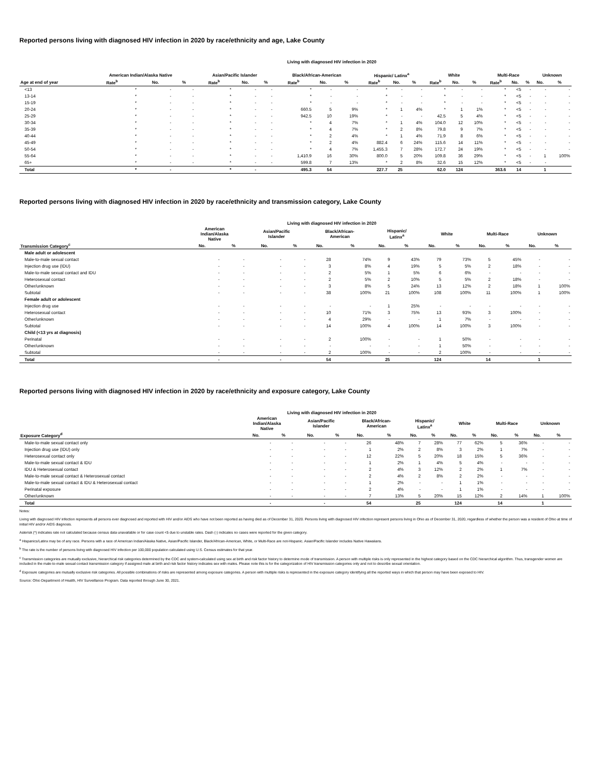Reported persons living with diagnosed HIV infection in 2020 by race/ethnicity and age, Lake County
Living with diagnosed HIV infection in 2020
| | American Indian/Alaska Native | | | Asian/Pacific Islander | | | Black/African-American | | | Hispanic/ Latinx<sup>a</sup> | | | White | | | Multi-Race | | | Unknown | |
| --- | --- | --- | --- | --- | --- | --- | --- | --- | --- | --- | --- | --- | --- | --- | --- | --- | --- | --- | --- | --- |
| Age at end of year | Rate<sup>b</sup> | No. | % | Rate<sup>b</sup> | No. | % | Rate<sup>b</sup> | No. | % | Rate<sup>b</sup> | No. | % | Rate<sup>b</sup> | No. | % | Rate<sup>b</sup> | No. | % | No. | % |
| <13 | * | - | - | * | - | - | * | - | - | * | - | - | * | - | - | * | <5 | - | - | - |
| 13-14 | * | - | - | * | - | - | * | - | - | * | - | - | * | - | - | * | <5 | - | - | - |
| 15-19 | * | - | - | * | - | - | * | - | - | * | - | - | * | - | - | * | <5 | - | - | - |
| 20-24 | * | - | - | * | - | - | 660.5 | 5 | 9% | * | 1 | 4% | * | 1 | 1% | * | <5 | - | - | - |
| 25-29 | * | - | - | * | - | - | 942.5 | 10 | 19% | * | - | - | 42.5 | 5 | 4% | * | <5 | - | - | - |
| 30-34 | * | - | - | * | - | - | * | 4 | 7% | * | 1 | 4% | 104.0 | 12 | 10% | * | <5 | - | - | - |
| 35-39 | * | - | - | * | - | - | * | 4 | 7% | * | 2 | 8% | 79.8 | 9 | 7% | * | <5 | - | - | - |
| 40-44 | * | - | - | * | - | - | * | 2 | 4% | * | 1 | 4% | 71.9 | 8 | 6% | * | <5 | - | - | - |
| 45-49 | * | - | - | * | - | - | * | 2 | 4% | 882.4 | 6 | 24% | 115.6 | 14 | 11% | * | <5 | - | - | - |
| 50-54 | * | - | - | * | - | - | * | 4 | 7% | 1,455.3 | 7 | 28% | 172.7 | 24 | 19% | * | <5 | - | - | - |
| 55-64 | * | - | - | * | - | - | 1,410.9 | 16 | 30% | 800.0 | 5 | 20% | 109.8 | 36 | 29% | * | <5 | - | 1 | 100% |
| 65+ | * | - | - | * | - | - | 599.8 | 7 | 13% | * | 2 | 8% | 32.6 | 15 | 12% | * | <5 | - | - | |
| Total | * | - | | * | - | | 495.3 | 54 | | 227.7 | 25 | | 62.0 | 124 | | 363.6 | 14 | | 1 | |
Reported persons living with diagnosed HIV infection in 2020 by race/ethnicity and transmission category, Lake County
Living with diagnosed HIV infection in 2020
| | American Indian/Alaska Native | | Asian/Pacific Islander | | Black/African- American | | Hispanic/ Latinx<sup>a</sup> | | White | | Multi-Race | | Unknown | |
| --- | --- | --- | --- | --- | --- | --- | --- | --- | --- | --- | --- | --- | --- | --- |
| Transmission Category<sup>c</sup> | No. | % | No. | % | No. | % | No. | % | No. | % | No. | % | No. | % |
| Male adult or adolescent | | | | | | | | | | | | | | |
| Male-to-male sexual contact | - | - | - | - | 28 | 74% | 9 | 43% | 79 | 73% | 5 | 45% | - | - |
| Injection drug use (IDU) | - | - | - | - | 3 | 8% | 4 | 19% | 5 | 5% | 2 | 18% | - | - |
| Male-to-male sexual contact and IDU | - | - | - | - | 2 | 5% | 1 | 5% | 6 | 6% | - | - | - | - |
| Heterosexual contact | - | - | - | - | 2 | 5% | 2 | 10% | 5 | 5% | 2 | 18% | - | - |
| Other/unknown | - | - | - | - | 3 | 8% | 5 | 24% | 13 | 12% | 2 | 18% | 1 | 100% |
| Subtotal | - | - | - | - | 38 | 100% | 21 | 100% | 108 | 100% | 11 | 100% | 1 | 100% |
| Female adult or adolescent | | | | | | | | | | | | | | |
| Injection drug use | - | - | - | - | - | - | 1 | 25% | - | - | - | - | - | - |
| Heterosexual contact | - | - | - | - | 10 | 71% | 3 | 75% | 13 | 93% | 3 | 100% | - | - |
| Other/unknown | - | - | - | - | 4 | 29% | - | - | 1 | 7% | - | - | - | - |
| Subtotal | - | - | - | - | 14 | 100% | 4 | 100% | 14 | 100% | 3 | 100% | - | - |
| Child (<13 yrs at diagnosis) | | | | | | | | | | | | | | |
| Perinatal | - | - | - | - | 2 | 100% | - | - | 1 | 50% | - | - | - | - |
| Other/unknown | - | - | - | - | - | - | - | - | 1 | 50% | - | - | - | - |
| Subtotal | - | - | - | - | 2 | 100% | - | - | 2 | 100% | - | - | - | - |
| Total | - | | - | | 54 | | 25 | | 124 | | 14 | | 1 | |
Reported persons living with diagnosed HIV infection in 2020 by race/ethnicity and exposure category, Lake County
Living with diagnosed HIV infection in 2020
| | American Indian/Alaska Native | | Asian/Pacific Islander | | Black/African- American | | Hispanic/ Latinx<sup>a</sup> | | White | | Multi-Race | | Unknown | |
| --- | --- | --- | --- | --- | --- | --- | --- | --- | --- | --- | --- | --- | --- | --- |
| Exposure Category<sup>d</sup> | No. | % | No. | % | No. | % | No. | % | No. | % | No. | % | No. | % |
| Male-to-male sexual contact only | - | - | - | - | 26 | 48% | 7 | 28% | 77 | 62% | 5 | 36% | - | - |
| Injection drug use (IDU) only | - | - | - | - | 1 | 2% | 2 | 8% | 3 | 2% | 1 | 7% | - | - |
| Heterosexual contact only | - | - | - | - | 12 | 22% | 5 | 20% | 18 | 15% | 5 | 36% | - | - |
| Male-to-male sexual contact & IDU | - | - | - | - | 1 | 2% | 1 | 4% | 5 | 4% | - | - | - | - |
| IDU & Heterosexual contact | - | - | - | - | 2 | 4% | 3 | 12% | 2 | 2% | 1 | 7% | - | - |
| Male-to-male sexual contact & Heterosexual contact | - | - | - | - | 2 | 4% | 2 | 8% | 2 | 2% | - | - | - | - |
| Male-to-male sexual contact & IDU & Heterosexual contact | - | - | - | - | 1 | 2% | - | - | 1 | 1% | - | - | - | - |
| Perinatal exposure | - | - | - | - | 2 | 4% | - | - | 1 | 1% | - | - | - | - |
| Other/unknown | - | - | - | - | 7 | 13% | 5 | 20% | 15 | 12% | 2 | 14% | 1 | 100% |
| Total | - | | - | | 54 | | 25 | | 124 | | 14 | | 1 | |
Notes:
Living with diagnosed HIV infection represents all persons ever diagnosed and reported with HIV and/or AIDS who have not been reported as having died as of December 31, 2020. Persons living with diagnosed HIV infection represent persons living in Ohio as of December 31, 2020, regardless of whether the person was a resident of Ohio at time of initial HIV and/or AIDS diagnosis.
Asterisk (*) indicates rate not calculated because census data unavailable or for case count <5 due to unstable rates. Dash (-) indicates no cases were reported for the given category.
<sup>a</sup> Hispanics/Latinx may be of any race. Persons with a race of American Indian/Alaska Native, Asian/Pacific Islander, Black/African-American, White, or Multi-Race are not-Hispanic. Asian/Pacific Islander includes Native Hawaiians.
<sup>b</sup> The rate is the number of persons living with diagnosed HIV infection per 100,000 population calculated using U.S. Census estimates for that year.
<sup>c</sup> Transmission categories are mutually exclusive, hierarchical risk categories determined by the CDC and system-calculated using sex at birth and risk factor history to determine mode of transmission. A person with multiple risks is only represented in the highest category based on the CDC hierarchical algorithm. Thus, transgender women are included in the male-to-male sexual contact transmission category if assigned male at birth and risk factor history indicates sex with males. Please note this is for the categorization of HIV transmission categories only and not to describe sexual orientation.
<sup>d</sup> Exposure categories are mutually exclusive risk categories. All possible combinations of risks are represented among exposure categories. A person with multiple risks is represented in the exposure category identifying all the reported ways in which that person may have been exposed to HIV.
Source: Ohio Department of Health, HIV Surveillance Program. Data reported through June 30, 2021.